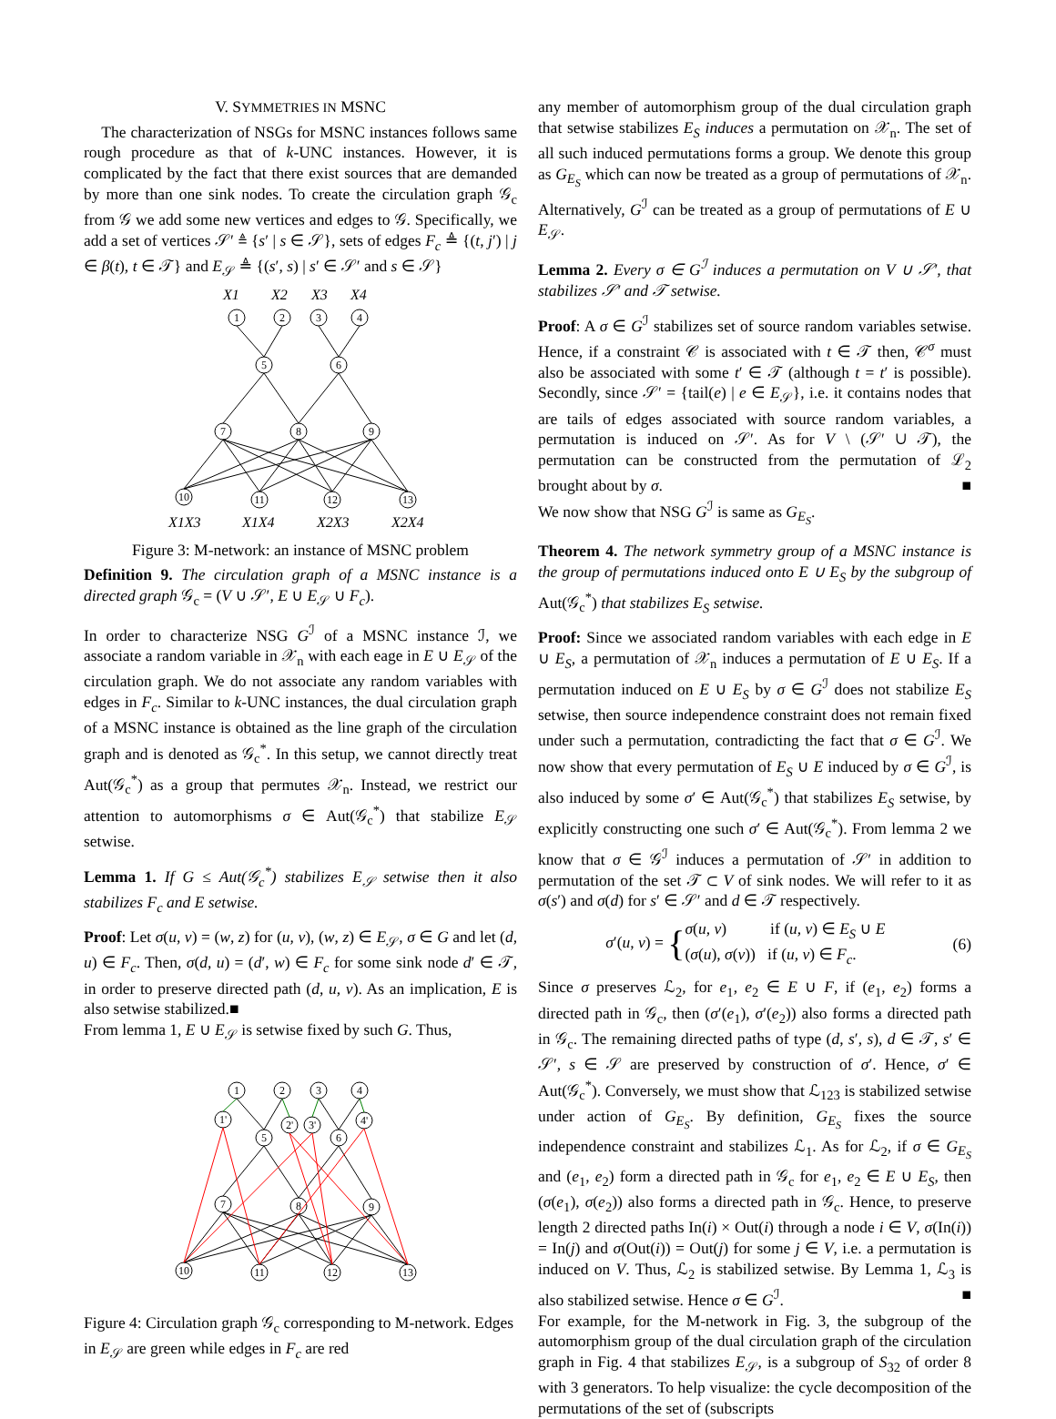V. SYMMETRIES IN MSNC
The characterization of NSGs for MSNC instances follows same rough procedure as that of k-UNC instances. However, it is complicated by the fact that there exist sources that are demanded by more than one sink nodes. To create the circulation graph 𝒢<sub>c</sub> from 𝒢 we add some new vertices and edges to 𝒢. Specifically, we add a set of vertices 𝒮′ ≜ {s′ | s ∈ 𝒮}, sets of edges F<sub>c</sub> ≜ {(t, j′) | j ∈ β(t), t ∈ 𝒯} and E<sub>𝒮</sub> ≜ {(s′, s) | s′ ∈ 𝒮′ and s ∈ 𝒮}
X1
X2
X3
X4
1
2
3
4
5
6
7
8
9
10
11
12
13
X1X3
X1X4
X2X3
X2X4
Figure 3: M-network: an instance of MSNC problem
Definition 9. The circulation graph of a MSNC instance is a directed graph 𝒢<sub>c</sub> = (V ∪ 𝒮′, E ∪ E<sub>𝒮</sub> ∪ F<sub>c</sub>).
In order to characterize NSG G<sup>ℐ</sup> of a MSNC instance ℐ, we associate a random variable in 𝒳<sub>n</sub> with each eage in E ∪ E<sub>𝒮</sub> of the circulation graph. We do not associate any random variables with edges in F<sub>c</sub>. Similar to k-UNC instances, the dual circulation graph of a MSNC instance is obtained as the line graph of the circulation graph and is denoted as 𝒢<sub>c</sub><sup>*</sup>. In this setup, we cannot directly treat Aut(𝒢<sub>c</sub><sup>*</sup>) as a group that permutes 𝒳<sub>n</sub>. Instead, we restrict our attention to automorphisms σ ∈ Aut(𝒢<sub>c</sub><sup>*</sup>) that stabilize E<sub>𝒮</sub> setwise.
Lemma 1. If G ≤ Aut(𝒢<sub>c</sub><sup>*</sup>) stabilizes E<sub>𝒮</sub> setwise then it also stabilizes F<sub>c</sub> and E setwise.
Proof: Let σ(u, v) = (w, z) for (u, v), (w, z) ∈ E<sub>𝒮</sub>, σ ∈ G and let (d, u) ∈ F<sub>c</sub>. Then, σ(d, u) = (d′, w) ∈ F<sub>c</sub> for some sink node d′ ∈ 𝒯, in order to preserve directed path (d, u, v). As an implication, E is also setwise stabilized.■
From lemma 1, E ∪ E<sub>𝒮</sub> is setwise fixed by such G. Thus,
1
2
3
4
1'
2'
3'
4'
5
6
7
8
9
10
11
12
13
Figure 4: Circulation graph 𝒢<sub>c</sub> corresponding to M-network. Edges in E<sub>𝒮</sub> are green while edges in F<sub>c</sub> are red
any member of automorphism group of the dual circulation graph that setwise stabilizes E<sub>S</sub> induces a permutation on 𝒳<sub>n</sub>. The set of all such induced permutations forms a group. We denote this group as G<sub>E<sub>S</sub></sub> which can now be treated as a group of permutations of 𝒳<sub>n</sub>. Alternatively, G<sup>ℐ</sup> can be treated as a group of permutations of E ∪ E<sub>𝒮</sub>.
Lemma 2. Every σ ∈ G<sup>ℐ</sup> induces a permutation on V ∪ 𝒮′, that stabilizes 𝒮′ and 𝒯 setwise.
Proof: A σ ∈ G<sup>ℐ</sup> stabilizes set of source random variables setwise. Hence, if a constraint 𝒞 is associated with t ∈ 𝒯 then, 𝒞<sup>σ</sup> must also be associated with some t′ ∈ 𝒯 (although t = t′ is possible). Secondly, since 𝒮′ = {tail(e) | e ∈ E<sub>𝒮</sub>}, i.e. it contains nodes that are tails of edges associated with source random variables, a permutation is induced on 𝒮′. As for V \ (𝒮′ ∪ 𝒯), the permutation can be constructed from the permutation of ℒ<sub>2</sub> brought about by σ. ■
We now show that NSG G<sup>ℐ</sup> is same as G<sub>E<sub>S</sub></sub>.
Theorem 4. The network symmetry group of a MSNC instance is the group of permutations induced onto E ∪ E<sub>S</sub> by the subgroup of Aut(𝒢<sub>c</sub><sup>*</sup>) that stabilizes E<sub>S</sub> setwise.
Proof: Since we associated random variables with each edge in E ∪ E<sub>S</sub>, a permutation of 𝒳<sub>n</sub> induces a permutation of E ∪ E<sub>S</sub>. If a permutation induced on E ∪ E<sub>S</sub> by σ ∈ G<sup>ℐ</sup> does not stabilize E<sub>S</sub> setwise, then source independence constraint does not remain fixed under such a permutation, contradicting the fact that σ ∈ G<sup>ℐ</sup>. We now show that every permutation of E<sub>S</sub> ∪ E induced by σ ∈ G<sup>ℐ</sup>, is also induced by some σ′ ∈ Aut(𝒢<sub>c</sub><sup>*</sup>) that stabilizes E<sub>S</sub> setwise, by explicitly constructing one such σ′ ∈ Aut(𝒢<sub>c</sub><sup>*</sup>). From lemma 2 we know that σ ∈ 𝒢<sup>ℐ</sup> induces a permutation of 𝒮′ in addition to permutation of the set 𝒯 ⊂ V of sink nodes. We will refer to it as σ(s′) and σ(d) for s′ ∈ 𝒮′ and d ∈ 𝒯 respectively.
σ′(u, v) = {σ(u, v) if (u, v) ∈ E<sub>S</sub> ∪ E
(σ(u), σ(v)) if (u, v) ∈ F<sub>c</sub>.
(6)
Since σ preserves ℒ<sub>2</sub>, for e<sub>1</sub>, e<sub>2</sub> ∈ E ∪ F, if (e<sub>1</sub>, e<sub>2</sub>) forms a directed path in 𝒢<sub>c</sub>, then (σ′(e<sub>1</sub>), σ′(e<sub>2</sub>)) also forms a directed path in 𝒢<sub>c</sub>. The remaining directed paths of type (d, s′, s), d ∈ 𝒯, s′ ∈ 𝒮′, s ∈ 𝒮 are preserved by construction of σ′. Hence, σ′ ∈ Aut(𝒢<sub>c</sub><sup>*</sup>). Conversely, we must show that ℒ<sub>123</sub> is stabilized setwise under action of G<sub>E<sub>S</sub></sub>. By definition, G<sub>E<sub>S</sub></sub> fixes the source independence constraint and stabilizes ℒ<sub>1</sub>. As for ℒ<sub>2</sub>, if σ ∈ G<sub>E<sub>S</sub></sub> and (e<sub>1</sub>, e<sub>2</sub>) form a directed path in 𝒢<sub>c</sub> for e<sub>1</sub>, e<sub>2</sub> ∈ E ∪ E<sub>S</sub>, then (σ(e<sub>1</sub>), σ(e<sub>2</sub>)) also forms a directed path in 𝒢<sub>c</sub>. Hence, to preserve length 2 directed paths In(i) × Out(i) through a node i ∈ V, σ(In(i)) = In(j) and σ(Out(i)) = Out(j) for some j ∈ V, i.e. a permutation is induced on V. Thus, ℒ<sub>2</sub> is stabilized setwise. By Lemma 1, ℒ<sub>3</sub> is also stabilized setwise. Hence σ ∈ G<sup>ℐ</sup>. ■
For example, for the M-network in Fig. 3, the subgroup of the automorphism group of the dual circulation graph of the circulation graph in Fig. 4 that stabilizes E<sub>𝒮</sub>, is a subgroup of S<sub>32</sub> of order 8 with 3 generators. To help visualize: the cycle decomposition of the permutations of the set of (subscripts